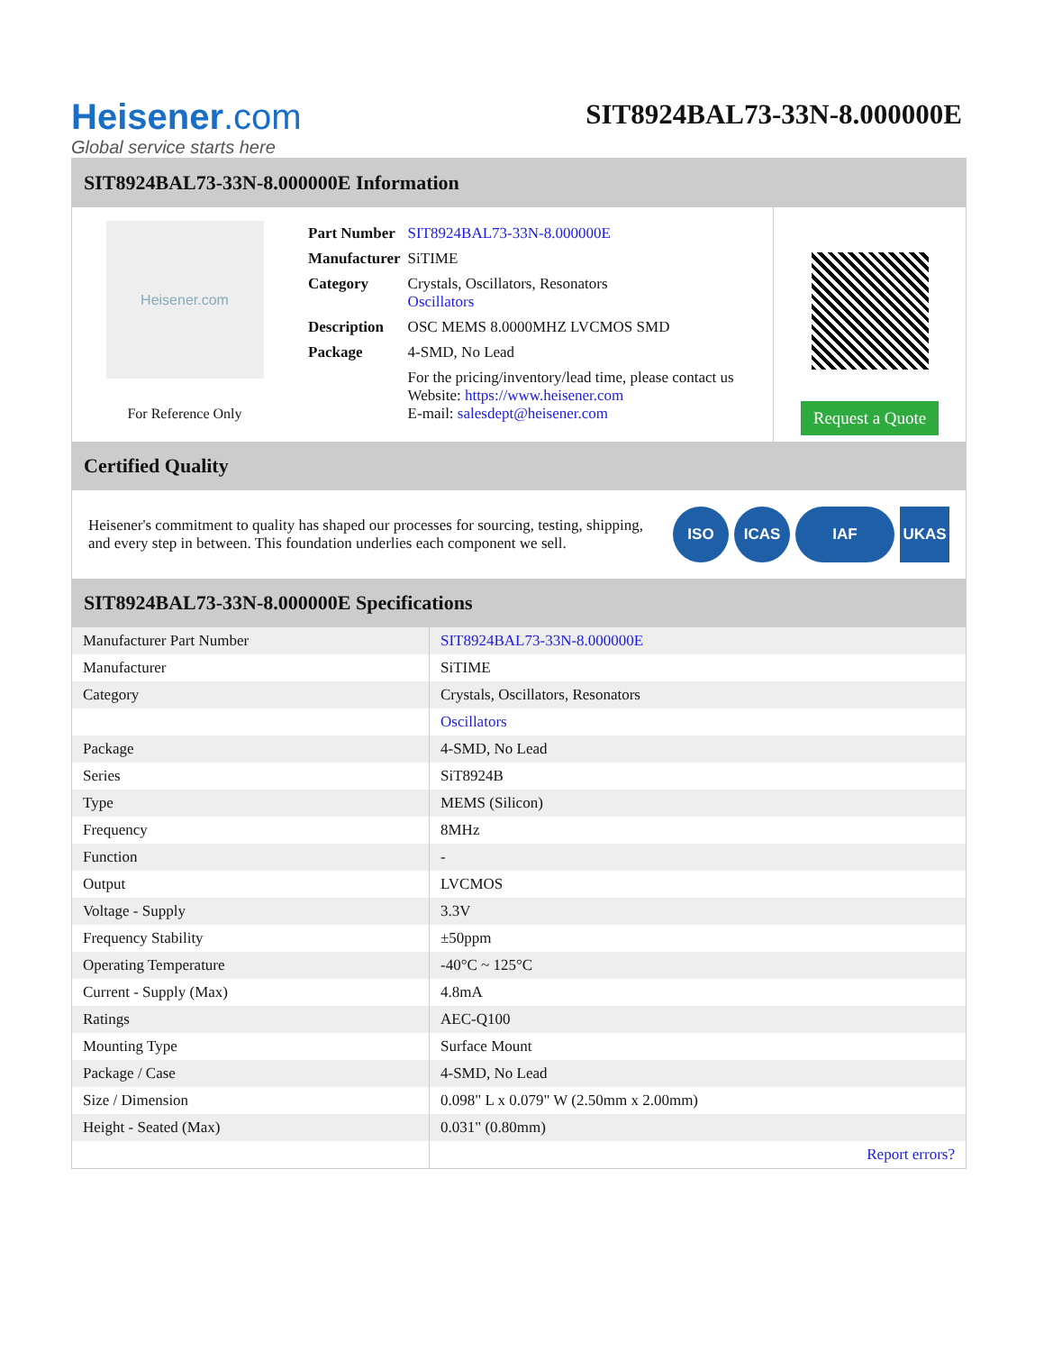Heisener.com
Global service starts here
SIT8924BAL73-33N-8.000000E
SIT8924BAL73-33N-8.000000E Information
Heisener.com
For Reference Only
| Part Number | SIT8924BAL73-33N-8.000000E |
| Manufacturer | SiTIME |
| Category | Crystals, Oscillators, Resonators Oscillators |
| Description | OSC MEMS 8.0000MHZ LVCMOS SMD |
| Package | 4-SMD, No Lead |
| | For the pricing/inventory/lead time, please contact us Website: https://www.heisener.com E-mail: salesdept@heisener.com |
Request a Quote
Certified Quality
Heisener's commitment to quality has shaped our processes for sourcing, testing, shipping, and every step in between. This foundation underlies each component we sell.
ISO ICAS IAF UKAS
SIT8924BAL73-33N-8.000000E Specifications
| Manufacturer Part Number | SIT8924BAL73-33N-8.000000E |
| Manufacturer | SiTIME |
| Category | Crystals, Oscillators, Resonators |
| | Oscillators |
| Package | 4-SMD, No Lead |
| Series | SiT8924B |
| Type | MEMS (Silicon) |
| Frequency | 8MHz |
| Function | - |
| Output | LVCMOS |
| Voltage - Supply | 3.3V |
| Frequency Stability | ±50ppm |
| Operating Temperature | -40°C ~ 125°C |
| Current - Supply (Max) | 4.8mA |
| Ratings | AEC-Q100 |
| Mounting Type | Surface Mount |
| Package / Case | 4-SMD, No Lead |
| Size / Dimension | 0.098" L x 0.079" W (2.50mm x 2.00mm) |
| Height - Seated (Max) | 0.031" (0.80mm) |
| | Report errors? |